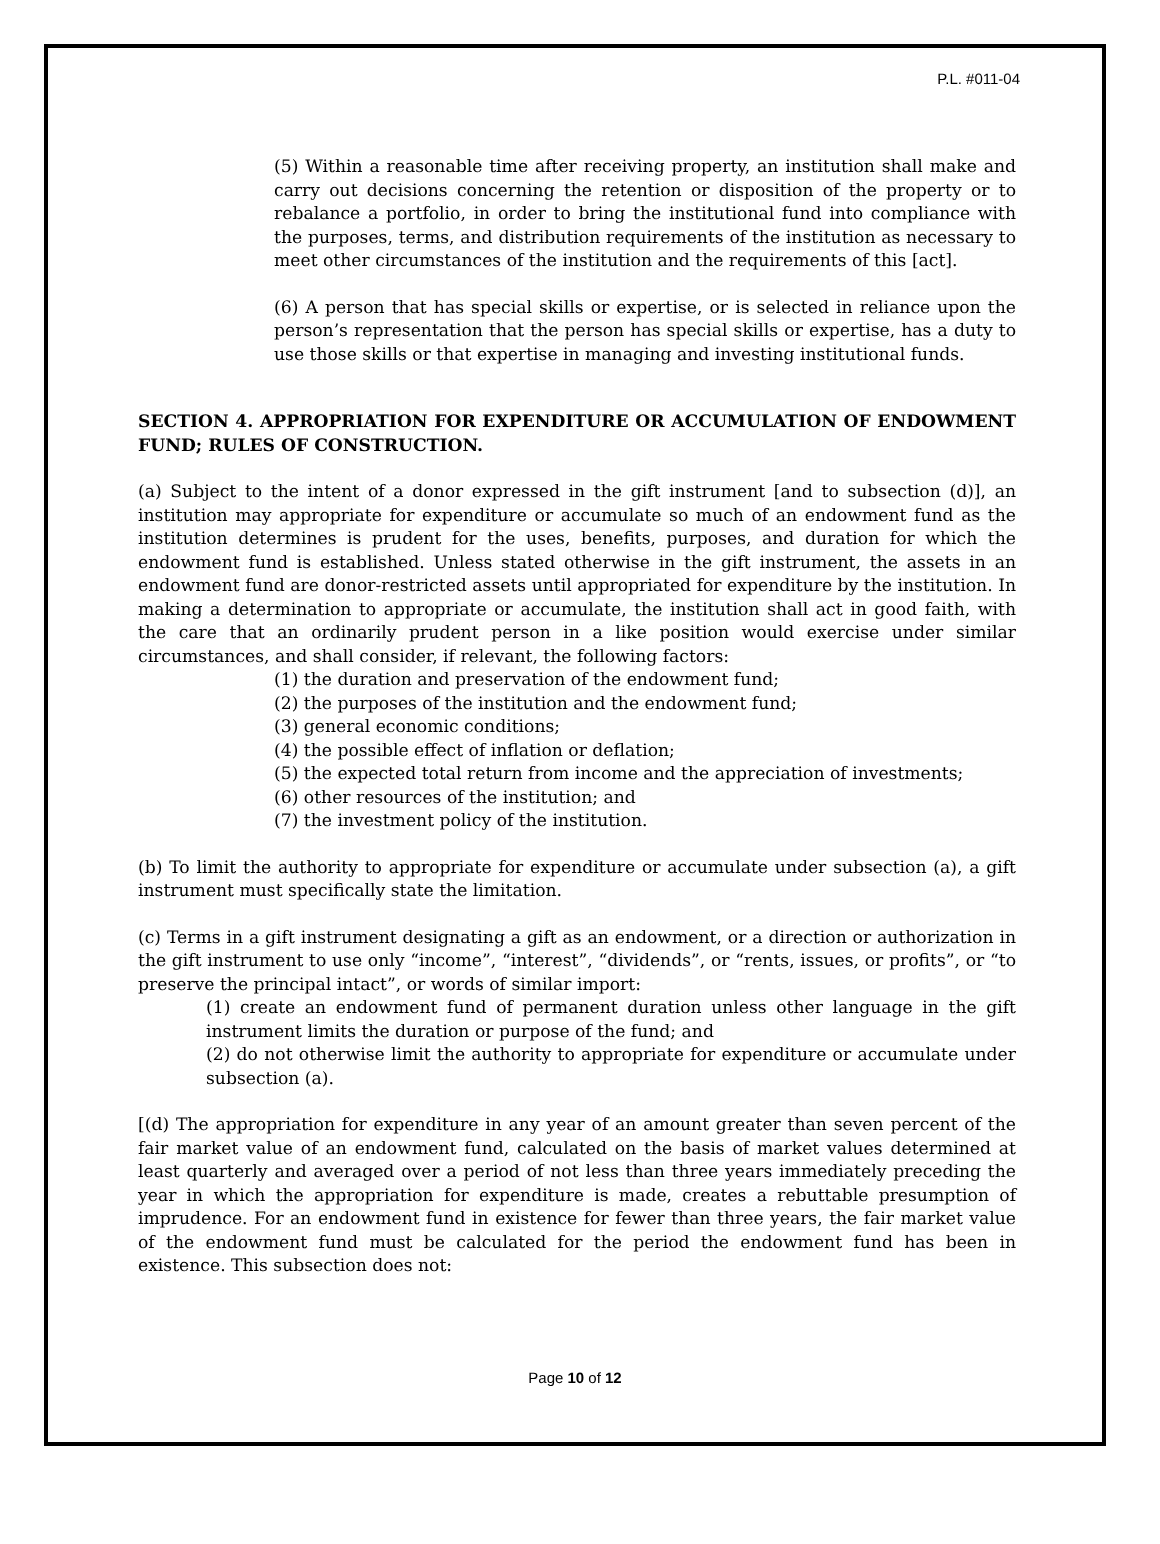P.L. #011-04
(5) Within a reasonable time after receiving property, an institution shall make and carry out decisions concerning the retention or disposition of the property or to rebalance a portfolio, in order to bring the institutional fund into compliance with the purposes, terms, and distribution requirements of the institution as necessary to meet other circumstances of the institution and the requirements of this [act].
(6) A person that has special skills or expertise, or is selected in reliance upon the person’s representation that the person has special skills or expertise, has a duty to use those skills or that expertise in managing and investing institutional funds.
SECTION 4. APPROPRIATION FOR EXPENDITURE OR ACCUMULATION OF ENDOWMENT FUND; RULES OF CONSTRUCTION.
(a) Subject to the intent of a donor expressed in the gift instrument [and to subsection (d)], an institution may appropriate for expenditure or accumulate so much of an endowment fund as the institution determines is prudent for the uses, benefits, purposes, and duration for which the endowment fund is established. Unless stated otherwise in the gift instrument, the assets in an endowment fund are donor-restricted assets until appropriated for expenditure by the institution. In making a determination to appropriate or accumulate, the institution shall act in good faith, with the care that an ordinarily prudent person in a like position would exercise under similar circumstances, and shall consider, if relevant, the following factors:
(1) the duration and preservation of the endowment fund;
(2) the purposes of the institution and the endowment fund;
(3) general economic conditions;
(4) the possible effect of inflation or deflation;
(5) the expected total return from income and the appreciation of investments;
(6) other resources of the institution; and
(7) the investment policy of the institution.
(b) To limit the authority to appropriate for expenditure or accumulate under subsection (a), a gift instrument must specifically state the limitation.
(c) Terms in a gift instrument designating a gift as an endowment, or a direction or authorization in the gift instrument to use only “income”, “interest”, “dividends”, or “rents, issues, or profits”, or “to preserve the principal intact”, or words of similar import:
(1) create an endowment fund of permanent duration unless other language in the gift instrument limits the duration or purpose of the fund; and
(2) do not otherwise limit the authority to appropriate for expenditure or accumulate under subsection (a).
[(d) The appropriation for expenditure in any year of an amount greater than seven percent of the fair market value of an endowment fund, calculated on the basis of market values determined at least quarterly and averaged over a period of not less than three years immediately preceding the year in which the appropriation for expenditure is made, creates a rebuttable presumption of imprudence. For an endowment fund in existence for fewer than three years, the fair market value of the endowment fund must be calculated for the period the endowment fund has been in existence. This subsection does not:
Page 10 of 12